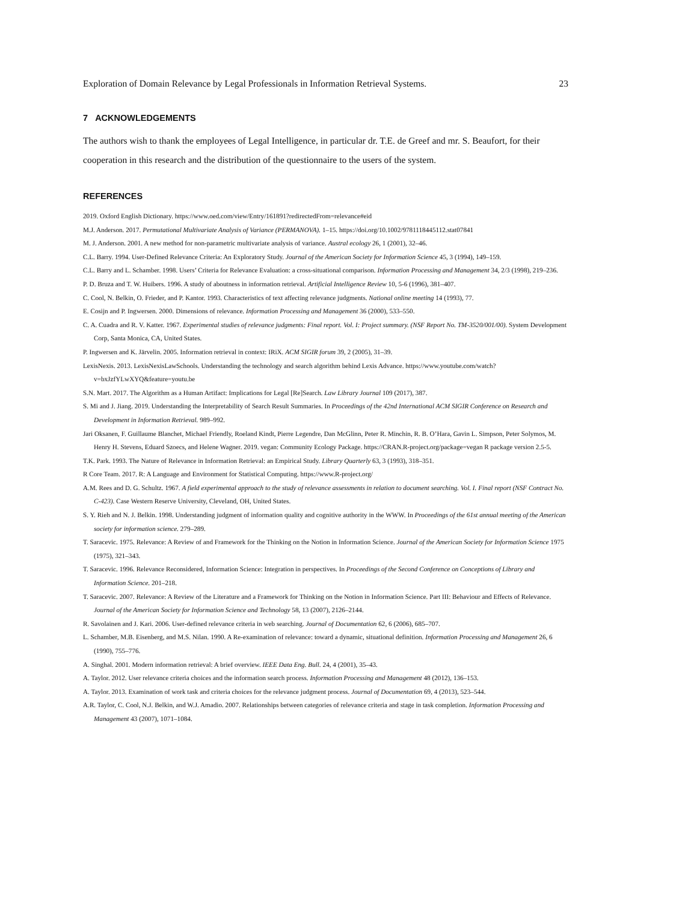Exploration of Domain Relevance by Legal Professionals in Information Retrieval Systems. 23
7 ACKNOWLEDGEMENTS
The authors wish to thank the employees of Legal Intelligence, in particular dr. T.E. de Greef and mr. S. Beaufort, for their cooperation in this research and the distribution of the questionnaire to the users of the system.
REFERENCES
2019. Oxford English Dictionary. https://www.oed.com/view/Entry/161891?redirectedFrom=relevance#eid
M.J. Anderson. 2017. Permutational Multivariate Analysis of Variance (PERMANOVA). 1–15. https://doi.org/10.1002/9781118445112.stat07841
M. J. Anderson. 2001. A new method for non-parametric multivariate analysis of variance. Austral ecology 26, 1 (2001), 32–46.
C.L. Barry. 1994. User-Defined Relevance Criteria: An Exploratory Study. Journal of the American Society for Information Science 45, 3 (1994), 149–159.
C.L. Barry and L. Schamber. 1998. Users’ Criteria for Relevance Evaluation: a cross-situational comparison. Information Processing and Management 34, 2/3 (1998), 219–236.
P. D. Bruza and T. W. Huibers. 1996. A study of aboutness in information retrieval. Artificial Intelligence Review 10, 5-6 (1996), 381–407.
C. Cool, N. Belkin, O. Frieder, and P. Kantor. 1993. Characteristics of text affecting relevance judgments. National online meeting 14 (1993), 77.
E. Cosijn and P. Ingwersen. 2000. Dimensions of relevance. Information Processing and Management 36 (2000), 533–550.
C. A. Cuadra and R. V. Katter. 1967. Experimental studies of relevance judgments: Final report. Vol. I: Project summary. (NSF Report No. TM-3520/001/00). System Development Corp, Santa Monica, CA, United States.
P. Ingwersen and K. Järvelin. 2005. Information retrieval in context: IRiX. ACM SIGIR forum 39, 2 (2005), 31–39.
LexisNexis. 2013. LexisNexisLawSchools. Understanding the technology and search algorithm behind Lexis Advance. https://www.youtube.com/watch?v=bxJzfYLwXYQ&feature=youtu.be
S.N. Mart. 2017. The Algorithm as a Human Artifact: Implications for Legal [Re]Search. Law Library Journal 109 (2017), 387.
S. Mi and J. Jiang. 2019. Understanding the Interpretability of Search Result Summaries. In Proceedings of the 42nd International ACM SIGIR Conference on Research and Development in Information Retrieval. 989–992.
Jari Oksanen, F. Guillaume Blanchet, Michael Friendly, Roeland Kindt, Pierre Legendre, Dan McGlinn, Peter R. Minchin, R. B. O’Hara, Gavin L. Simpson, Peter Solymos, M. Henry H. Stevens, Eduard Szoecs, and Helene Wagner. 2019. vegan: Community Ecology Package. https://CRAN.R-project.org/package=vegan R package version 2.5-5.
T.K. Park. 1993. The Nature of Relevance in Information Retrieval: an Empirical Study. Library Quarterly 63, 3 (1993), 318–351.
R Core Team. 2017. R: A Language and Environment for Statistical Computing. https://www.R-project.org/
A.M. Rees and D. G. Schultz. 1967. A field experimental approach to the study of relevance assessments in relation to document searching. Vol. I. Final report (NSF Contract No. C-423). Case Western Reserve University, Cleveland, OH, United States.
S. Y. Rieh and N. J. Belkin. 1998. Understanding judgment of information quality and cognitive authority in the WWW. In Proceedings of the 61st annual meeting of the American society for information science. 279–289.
T. Saracevic. 1975. Relevance: A Review of and Framework for the Thinking on the Notion in Information Science. Journal of the American Society for Information Science 1975 (1975), 321–343.
T. Saracevic. 1996. Relevance Reconsidered, Information Science: Integration in perspectives. In Proceedings of the Second Conference on Conceptions of Library and Information Science. 201–218.
T. Saracevic. 2007. Relevance: A Review of the Literature and a Framework for Thinking on the Notion in Information Science. Part III: Behaviour and Effects of Relevance. Journal of the American Society for Information Science and Technology 58, 13 (2007), 2126–2144.
R. Savolainen and J. Kari. 2006. User-defined relevance criteria in web searching. Journal of Documentation 62, 6 (2006), 685–707.
L. Schamber, M.B. Eisenberg, and M.S. Nilan. 1990. A Re-examination of relevance: toward a dynamic, situational definition. Information Processing and Management 26, 6 (1990), 755–776.
A. Singhal. 2001. Modern information retrieval: A brief overview. IEEE Data Eng. Bull. 24, 4 (2001), 35–43.
A. Taylor. 2012. User relevance criteria choices and the information search process. Information Processing and Management 48 (2012), 136–153.
A. Taylor. 2013. Examination of work task and criteria choices for the relevance judgment process. Journal of Documentation 69, 4 (2013), 523–544.
A.R. Taylor, C. Cool, N.J. Belkin, and W.J. Amadio. 2007. Relationships between categories of relevance criteria and stage in task completion. Information Processing and Management 43 (2007), 1071–1084.